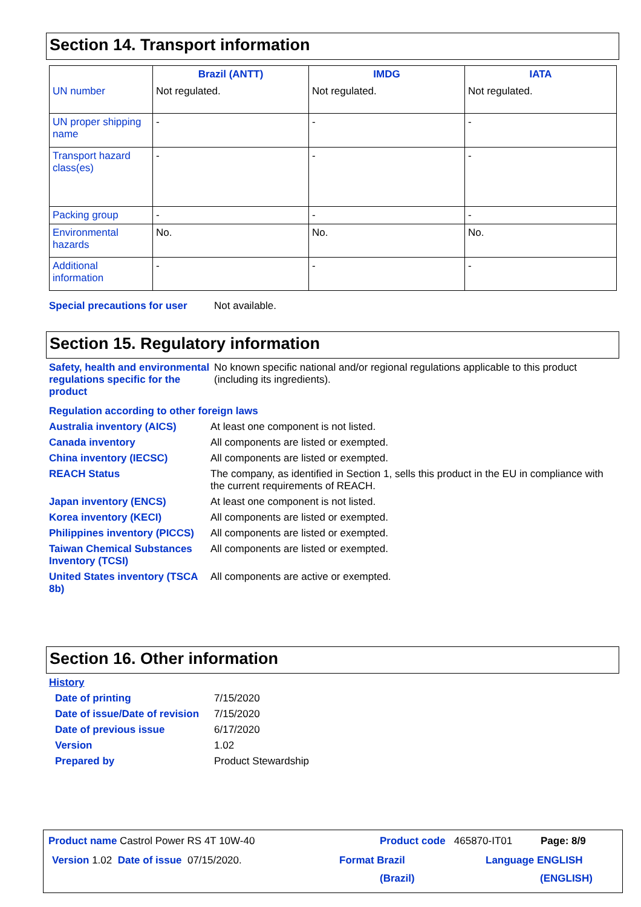Section 14. Transport information
| | Brazil (ANTT) | IMDG | IATA |
| --- | --- | --- | --- |
| UN number | Not regulated. | Not regulated. | Not regulated. |
| UN proper shipping name | - | - | - |
| Transport hazard class(es) | - | - | - |
| Packing group | - | - | - |
| Environmental hazards | No. | No. | No. |
| Additional information | - | - | - |
Special precautions for user
Not available.
Section 15. Regulatory information
Safety, health and environmental regulations specific for the product
No known specific national and/or regional regulations applicable to this product (including its ingredients).
Regulation according to other foreign laws
Australia inventory (AICS) At least one component is not listed.
Canada inventory All components are listed or exempted.
China inventory (IECSC) All components are listed or exempted.
REACH Status The company, as identified in Section 1, sells this product in the EU in compliance with the current requirements of REACH.
Japan inventory (ENCS) At least one component is not listed.
Korea inventory (KECI) All components are listed or exempted.
Philippines inventory (PICCS)
All components are listed or exempted.
Taiwan Chemical Substances Inventory (TCSI)
All components are listed or exempted.
United States inventory (TSCA 8b)
All components are active or exempted.
Section 16. Other information
History
Date of printing 7/15/2020
Date of issue/Date of revision
7/15/2020
Date of previous issue 6/17/2020
Version 1.02
Prepared by Product Stewardship
Product name Castrol Power RS 4T 10W-40 Product code 465870-IT01 Page: 8/9
Version 1.02 Date of issue 07/15/2020. Format Brazil
(Brazil)
Language ENGLISH
(ENGLISH)